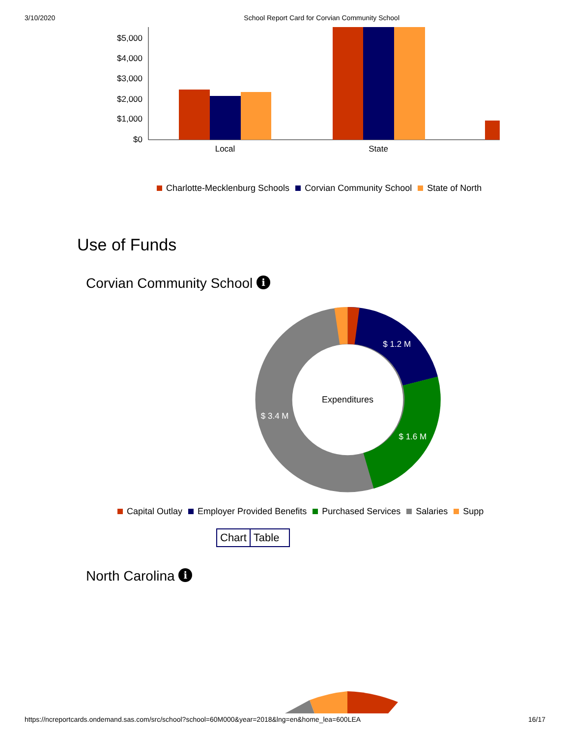3/10/2020 School Report Card for Corvian Community School
$5,000
$4,000
$3,000
$2,000
$1,000
$0
Local
State
Charlotte-Mecklenburg Schools Corvian Community School State of North
Use of Funds
Corvian Community School i
$ 1.2 M
$ 1.6 M
$ 3.4 M
Expenditures
Capital Outlay Employer Provided Benefits Purchased Services Salaries Supp
Chart Table
North Carolina i
https://ncreportcards.ondemand.sas.com/src/school?school=60M000&year=2018&lng=en&home_lea=600LEA 16/17